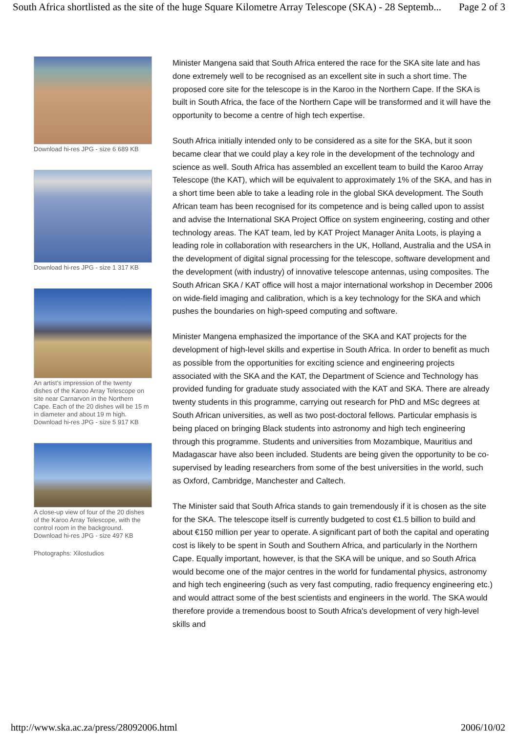South Africa shortlisted as the site of the huge Square Kilometre Array Telescope (SKA) - 28 Septemb... Page 2 of 3
Download hi-res JPG - size 6 689 KB
Download hi-res JPG - size 1 317 KB
An artist's impression of the twenty dishes of the Karoo Array Telescope on site near Carnarvon in the Northern Cape. Each of the 20 dishes will be 15 m in diameter and about 19 m high.
Download hi-res JPG - size 5 917 KB
A close-up view of four of the 20 dishes of the Karoo Array Telescope, with the control room in the background.
Download hi-res JPG - size 497 KB
Photographs: Xilostudios
Minister Mangena said that South Africa entered the race for the SKA site late and has done extremely well to be recognised as an excellent site in such a short time. The proposed core site for the telescope is in the Karoo in the Northern Cape. If the SKA is built in South Africa, the face of the Northern Cape will be transformed and it will have the opportunity to become a centre of high tech expertise.
South Africa initially intended only to be considered as a site for the SKA, but it soon became clear that we could play a key role in the development of the technology and science as well. South Africa has assembled an excellent team to build the Karoo Array Telescope (the KAT), which will be equivalent to approximately 1% of the SKA, and has in a short time been able to take a leading role in the global SKA development. The South African team has been recognised for its competence and is being called upon to assist and advise the International SKA Project Office on system engineering, costing and other technology areas. The KAT team, led by KAT Project Manager Anita Loots, is playing a leading role in collaboration with researchers in the UK, Holland, Australia and the USA in the development of digital signal processing for the telescope, software development and the development (with industry) of innovative telescope antennas, using composites. The South African SKA / KAT office will host a major international workshop in December 2006 on wide-field imaging and calibration, which is a key technology for the SKA and which pushes the boundaries on high-speed computing and software.
Minister Mangena emphasized the importance of the SKA and KAT projects for the development of high-level skills and expertise in South Africa. In order to benefit as much as possible from the opportunities for exciting science and engineering projects associated with the SKA and the KAT, the Department of Science and Technology has provided funding for graduate study associated with the KAT and SKA. There are already twenty students in this programme, carrying out research for PhD and MSc degrees at South African universities, as well as two post-doctoral fellows. Particular emphasis is being placed on bringing Black students into astronomy and high tech engineering through this programme. Students and universities from Mozambique, Mauritius and Madagascar have also been included. Students are being given the opportunity to be co-supervised by leading researchers from some of the best universities in the world, such as Oxford, Cambridge, Manchester and Caltech.
The Minister said that South Africa stands to gain tremendously if it is chosen as the site for the SKA. The telescope itself is currently budgeted to cost €1.5 billion to build and about €150 million per year to operate. A significant part of both the capital and operating cost is likely to be spent in South and Southern Africa, and particularly in the Northern Cape. Equally important, however, is that the SKA will be unique, and so South Africa would become one of the major centres in the world for fundamental physics, astronomy and high tech engineering (such as very fast computing, radio frequency engineering etc.) and would attract some of the best scientists and engineers in the world. The SKA would therefore provide a tremendous boost to South Africa's development of very high-level skills and
http://www.ska.ac.za/press/28092006.html 2006/10/02